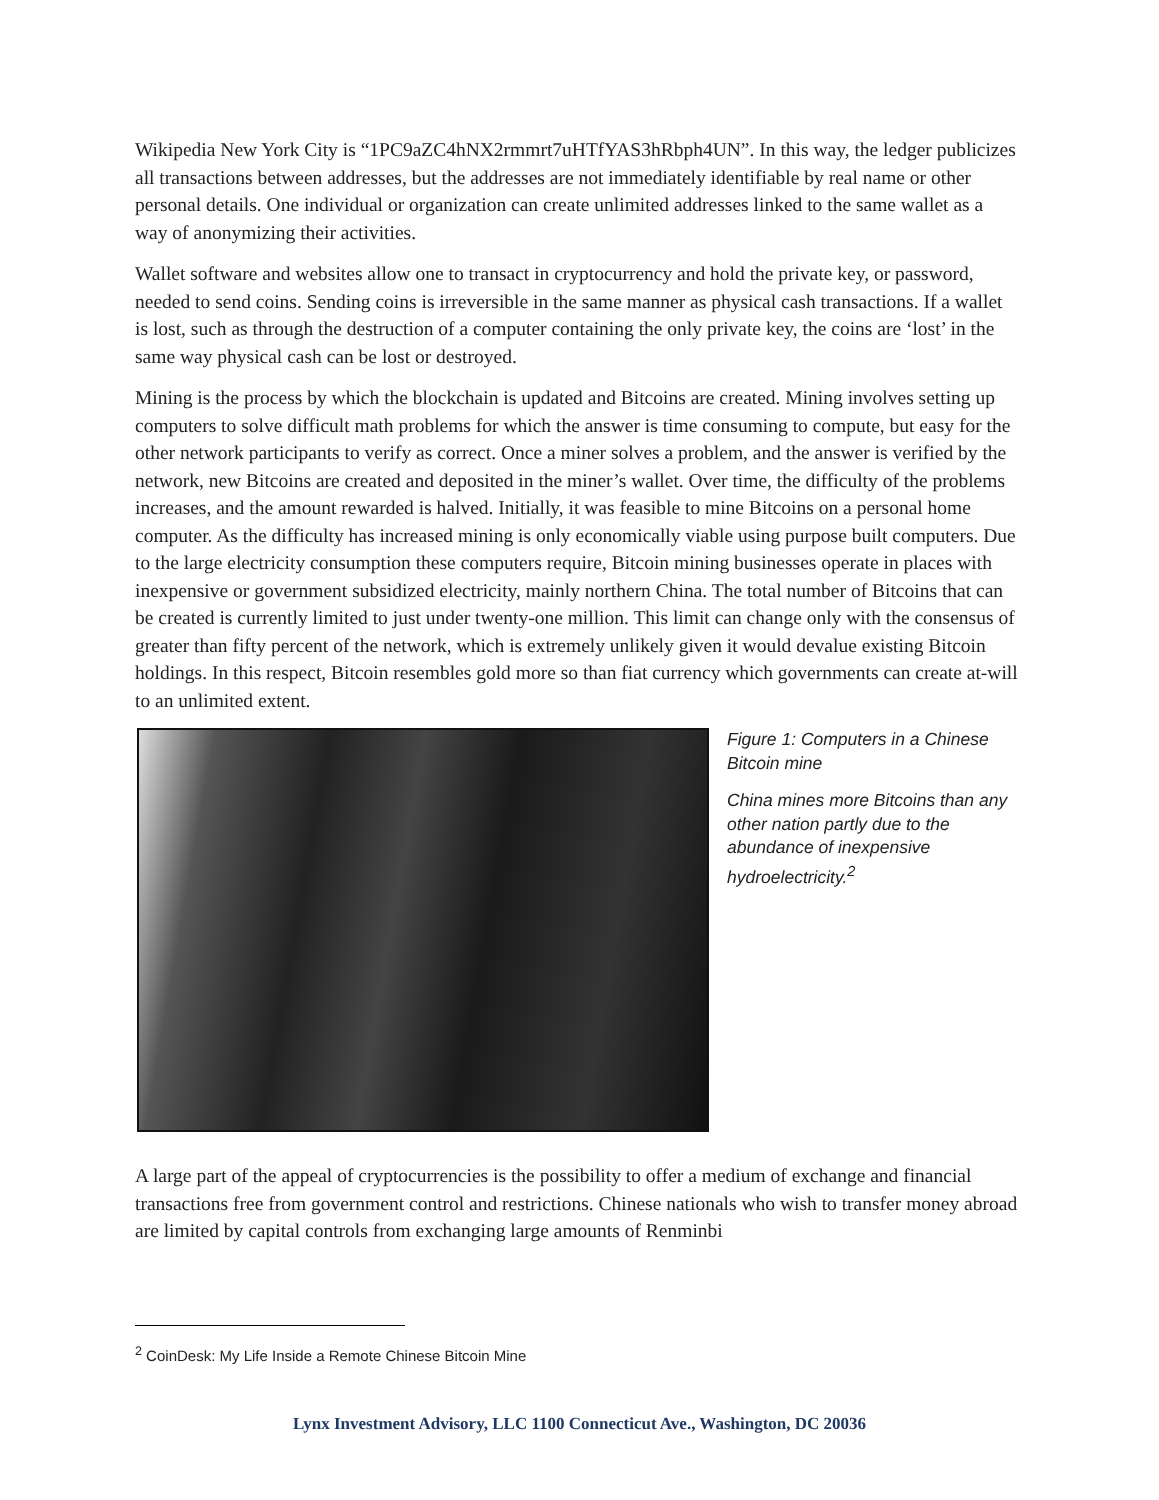Wikipedia New York City is “1PC9aZC4hNX2rmmrt7uHTfYAS3hRbph4UN”. In this way, the ledger publicizes all transactions between addresses, but the addresses are not immediately identifiable by real name or other personal details. One individual or organization can create unlimited addresses linked to the same wallet as a way of anonymizing their activities.
Wallet software and websites allow one to transact in cryptocurrency and hold the private key, or password, needed to send coins. Sending coins is irreversible in the same manner as physical cash transactions. If a wallet is lost, such as through the destruction of a computer containing the only private key, the coins are ‘lost’ in the same way physical cash can be lost or destroyed.
Mining is the process by which the blockchain is updated and Bitcoins are created. Mining involves setting up computers to solve difficult math problems for which the answer is time consuming to compute, but easy for the other network participants to verify as correct. Once a miner solves a problem, and the answer is verified by the network, new Bitcoins are created and deposited in the miner’s wallet. Over time, the difficulty of the problems increases, and the amount rewarded is halved. Initially, it was feasible to mine Bitcoins on a personal home computer. As the difficulty has increased mining is only economically viable using purpose built computers. Due to the large electricity consumption these computers require, Bitcoin mining businesses operate in places with inexpensive or government subsidized electricity, mainly northern China. The total number of Bitcoins that can be created is currently limited to just under twenty-one million. This limit can change only with the consensus of greater than fifty percent of the network, which is extremely unlikely given it would devalue existing Bitcoin holdings. In this respect, Bitcoin resembles gold more so than fiat currency which governments can create at-will to an unlimited extent.
Figure 1: Computers in a Chinese Bitcoin mine
China mines more Bitcoins than any other nation partly due to the abundance of inexpensive hydroelectricity.<sup>2</sup>
A large part of the appeal of cryptocurrencies is the possibility to offer a medium of exchange and financial transactions free from government control and restrictions. Chinese nationals who wish to transfer money abroad are limited by capital controls from exchanging large amounts of Renminbi
<sup>2</sup> CoinDesk: My Life Inside a Remote Chinese Bitcoin Mine
Lynx Investment Advisory, LLC 1100 Connecticut Ave., Washington, DC 20036